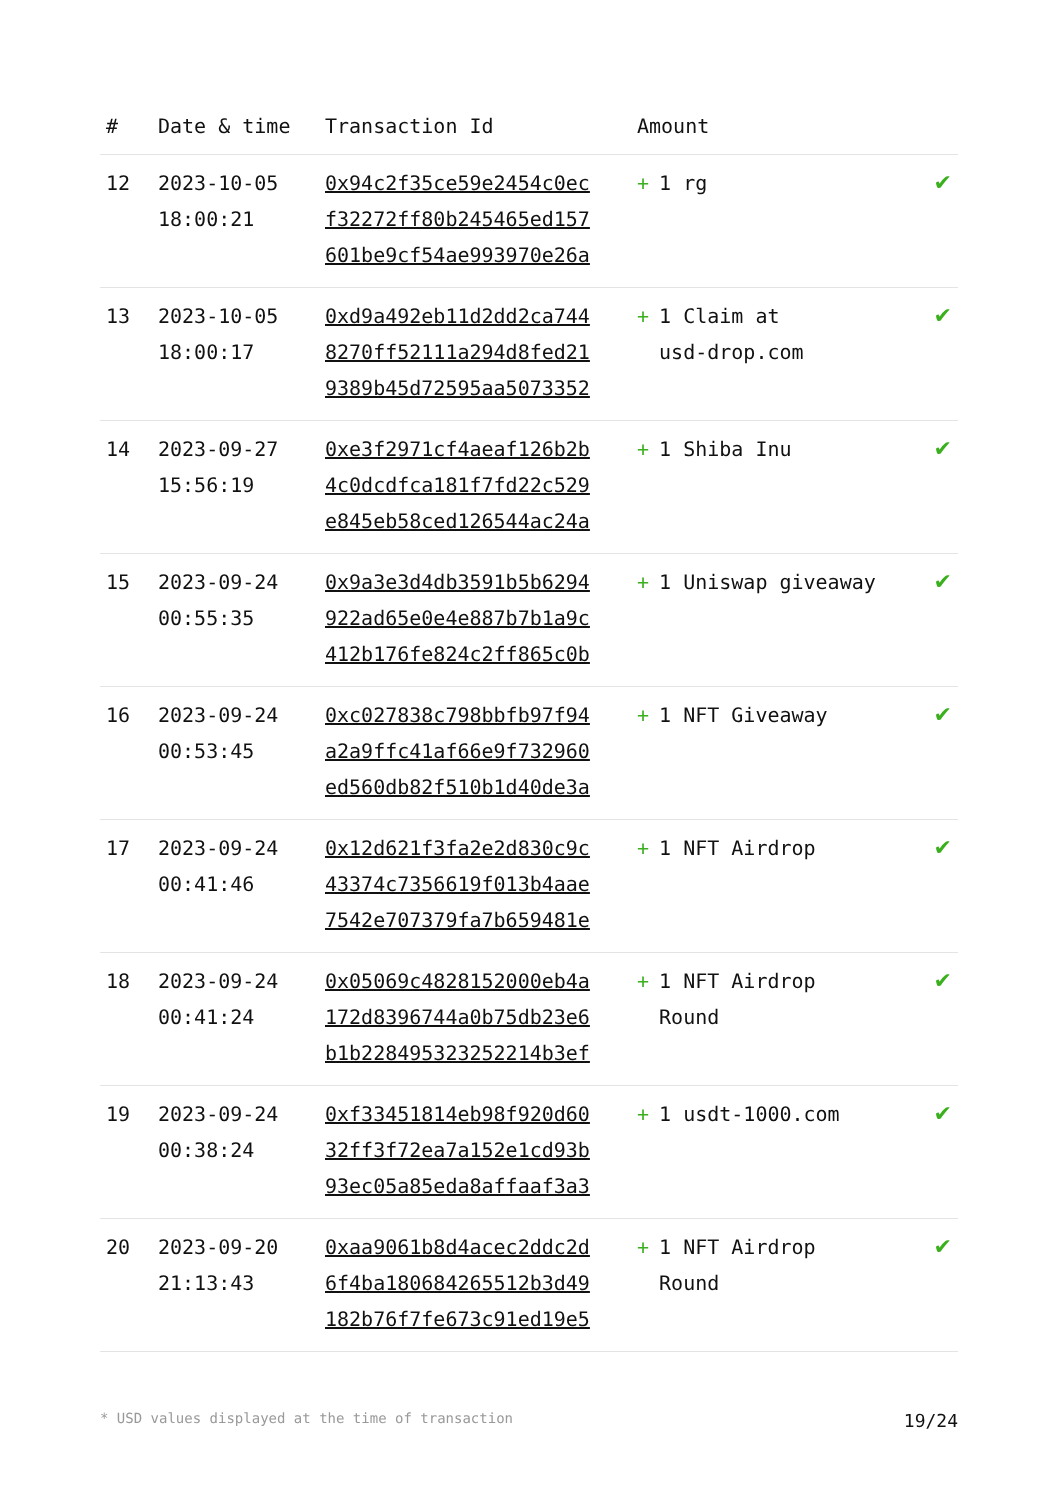| # | Date & time | Transaction Id | Amount | |
| --- | --- | --- | --- | --- |
| 12 | 2023-10-05 18:00:21 | 0x94c2f35ce59e2454c0ec f32272ff80b245465ed157 601be9cf54ae993970e26a | + 1 rg | ✔ |
| 13 | 2023-10-05 18:00:17 | 0xd9a492eb11d2dd2ca744 8270ff52111a294d8fed21 9389b45d72595aa5073352 | + 1 Claim at usd-drop.com | ✔ |
| 14 | 2023-09-27 15:56:19 | 0xe3f2971cf4aeaf126b2b 4c0dcdfca181f7fd22c529 e845eb58ced126544ac24a | + 1 Shiba Inu | ✔ |
| 15 | 2023-09-24 00:55:35 | 0x9a3e3d4db3591b5b6294 922ad65e0e4e887b7b1a9c 412b176fe824c2ff865c0b | + 1 Uniswap giveaway | ✔ |
| 16 | 2023-09-24 00:53:45 | 0xc027838c798bbfb97f94 a2a9ffc41af66e9f732960 ed560db82f510b1d40de3a | + 1 NFT Giveaway | ✔ |
| 17 | 2023-09-24 00:41:46 | 0x12d621f3fa2e2d830c9c 43374c7356619f013b4aae 7542e707379fa7b659481e | + 1 NFT Airdrop | ✔ |
| 18 | 2023-09-24 00:41:24 | 0x05069c4828152000eb4a 172d8396744a0b75db23e6 b1b228495323252214b3ef | + 1 NFT Airdrop Round | ✔ |
| 19 | 2023-09-24 00:38:24 | 0xf33451814eb98f920d60 32ff3f72ea7a152e1cd93b 93ec05a85eda8affaaf3a3 | + 1 usdt-1000.com | ✔ |
| 20 | 2023-09-20 21:13:43 | 0xaa9061b8d4acec2ddc2d 6f4ba180684265512b3d49 182b76f7fe673c91ed19e5 | + 1 NFT Airdrop Round | ✔ |
* USD values displayed at the time of transaction 19/24